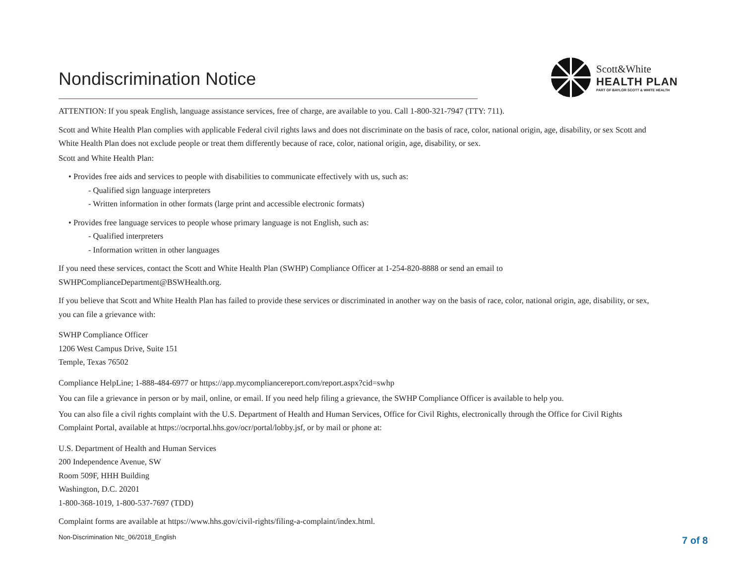Nondiscrimination Notice
Scott&White
HEALTH PLAN
PART OF BAYLOR SCOTT & WHITE HEALTH
ATTENTION: If you speak English, language assistance services, free of charge, are available to you. Call 1-800-321-7947 (TTY: 711).
Scott and White Health Plan complies with applicable Federal civil rights laws and does not discriminate on the basis of race, color, national origin, age, disability, or sex Scott and White Health Plan does not exclude people or treat them differently because of race, color, national origin, age, disability, or sex.
Scott and White Health Plan:
• Provides free aids and services to people with disabilities to communicate effectively with us, such as:
- Qualified sign language interpreters
- Written information in other formats (large print and accessible electronic formats)
• Provides free language services to people whose primary language is not English, such as:
- Qualified interpreters
- Information written in other languages
If you need these services, contact the Scott and White Health Plan (SWHP) Compliance Officer at 1-254-820-8888 or send an email to SWHPComplianceDepartment@BSWHealth.org.
If you believe that Scott and White Health Plan has failed to provide these services or discriminated in another way on the basis of race, color, national origin, age, disability, or sex, you can file a grievance with:
SWHP Compliance Officer
1206 West Campus Drive, Suite 151
Temple, Texas 76502
Compliance HelpLine; 1-888-484-6977 or https://app.mycompliancereport.com/report.aspx?cid=swhp
You can file a grievance in person or by mail, online, or email. If you need help filing a grievance, the SWHP Compliance Officer is available to help you.
You can also file a civil rights complaint with the U.S. Department of Health and Human Services, Office for Civil Rights, electronically through the Office for Civil Rights Complaint Portal, available at https://ocrportal.hhs.gov/ocr/portal/lobby.jsf, or by mail or phone at:
U.S. Department of Health and Human Services
200 Independence Avenue, SW
Room 509F, HHH Building
Washington, D.C. 20201
1-800-368-1019, 1-800-537-7697 (TDD)
Complaint forms are available at https://www.hhs.gov/civil-rights/filing-a-complaint/index.html.
Non-Discrimination Ntc_06/2018_English
7 of 8